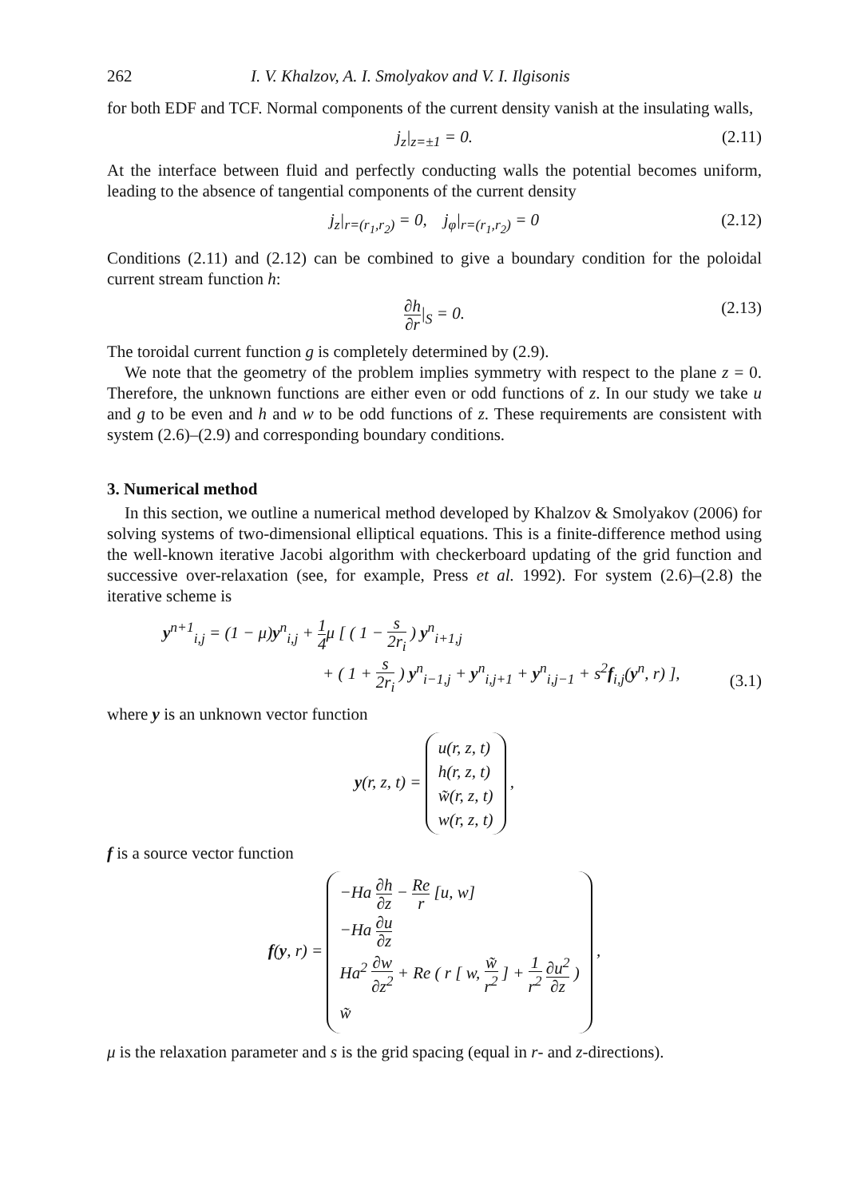262 I. V. Khalzov, A. I. Smolyakov and V. I. Ilgisonis
for both EDF and TCF. Normal components of the current density vanish at the insulating walls,
j<sub>z</sub>|<sub>z=±1</sub> = 0. (2.11)
At the interface between fluid and perfectly conducting walls the potential becomes uniform, leading to the absence of tangential components of the current density
j<sub>z</sub>|<sub>r=(r<sub>1</sub>,r<sub>2</sub>)</sub> = 0, j<sub>φ</sub>|<sub>r=(r<sub>1</sub>,r<sub>2</sub>)</sub> = 0 (2.12)
Conditions (2.11) and (2.12) can be combined to give a boundary condition for the poloidal current stream function h:
∂h ∂r|<sub>S</sub> = 0. (2.13)
The toroidal current function g is completely determined by (2.9).
We note that the geometry of the problem implies symmetry with respect to the plane z = 0. Therefore, the unknown functions are either even or odd functions of z. In our study we take u and g to be even and h and w to be odd functions of z. These requirements are consistent with system (2.6)–(2.9) and corresponding boundary conditions.
3. Numerical method
In this section, we outline a numerical method developed by Khalzov & Smolyakov (2006) for solving systems of two-dimensional elliptical equations. This is a finite-difference method using the well-known iterative Jacobi algorithm with checkerboard updating of the grid function and successive over-relaxation (see, for example, Press et al. 1992). For system (2.6)–(2.8) the iterative scheme is
y<sup>n+1</sup><sub>i,j</sub> = (1 − μ)y<sup>n</sup><sub>i,j</sub> + 1 4μ [ ( 1 − s 2r<sub>i</sub> ) y<sup>n</sup><sub>i+1,j</sub>
+ ( 1 + s 2r<sub>i</sub> ) y<sup>n</sup><sub>i−1,j</sub> + y<sup>n</sup><sub>i,j+1</sub> + y<sup>n</sup><sub>i,j−1</sub> + s<sup>2</sup>f<sub>i,j</sub>(y<sup>n</sup>, r) ],
(3.1)
where y is an unknown vector function
y(r, z, t) = u(r, z, t)
h(r, z, t)
w̃(r, z, t)
w(r, z, t) ,
f is a source vector function
f(y, r) = −Ha ∂h ∂z − Re r [u, w]
−Ha ∂u ∂z
Ha<sup>2</sup> ∂w ∂z<sup>2</sup> + Re ( r [ w, w̃ r<sup>2</sup> ] + 1 r<sup>2</sup> ∂u<sup>2</sup> ∂z )
w̃ ,
μ is the relaxation parameter and s is the grid spacing (equal in r- and z-directions).